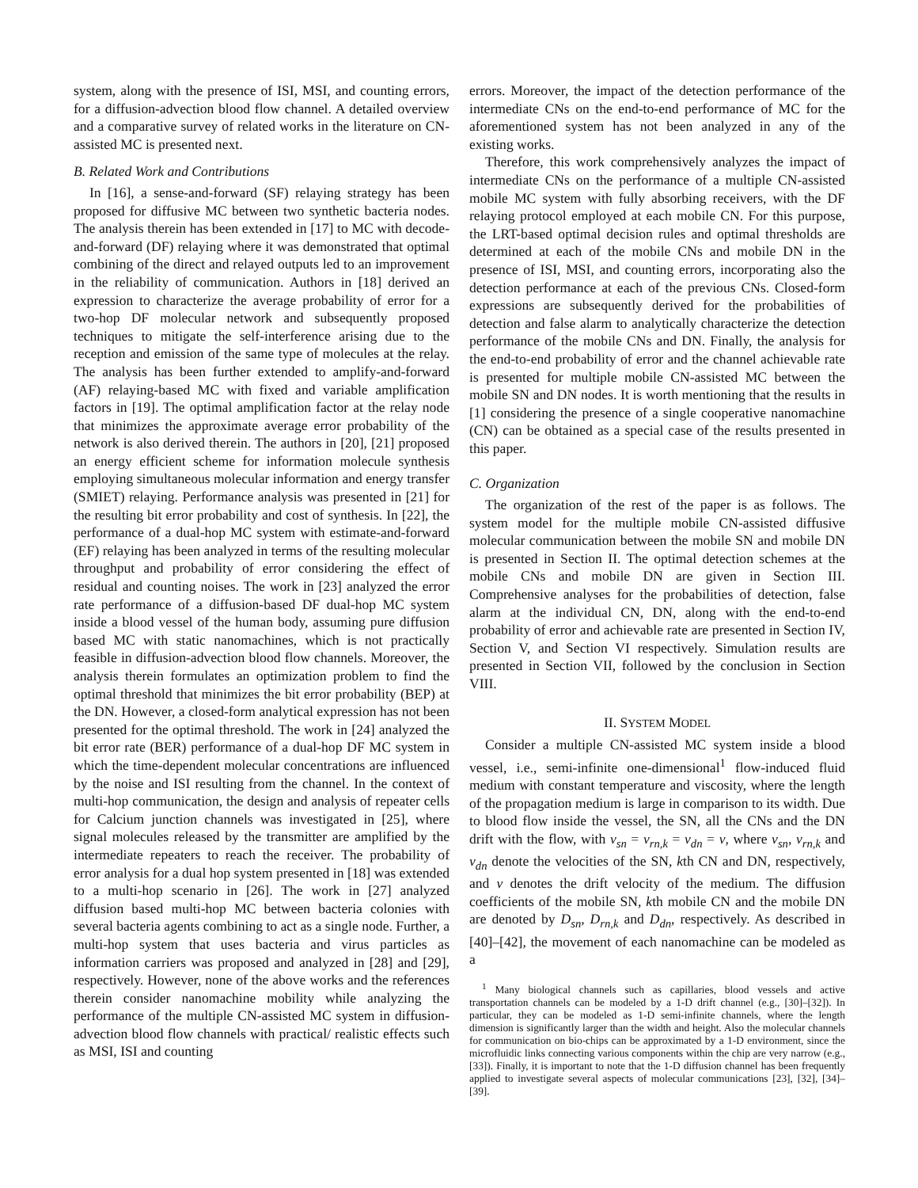system, along with the presence of ISI, MSI, and counting errors, for a diffusion-advection blood flow channel. A detailed overview and a comparative survey of related works in the literature on CN-assisted MC is presented next.
B. Related Work and Contributions
In [16], a sense-and-forward (SF) relaying strategy has been proposed for diffusive MC between two synthetic bacteria nodes. The analysis therein has been extended in [17] to MC with decode-and-forward (DF) relaying where it was demonstrated that optimal combining of the direct and relayed outputs led to an improvement in the reliability of communication. Authors in [18] derived an expression to characterize the average probability of error for a two-hop DF molecular network and subsequently proposed techniques to mitigate the self-interference arising due to the reception and emission of the same type of molecules at the relay. The analysis has been further extended to amplify-and-forward (AF) relaying-based MC with fixed and variable amplification factors in [19]. The optimal amplification factor at the relay node that minimizes the approximate average error probability of the network is also derived therein. The authors in [20], [21] proposed an energy efficient scheme for information molecule synthesis employing simultaneous molecular information and energy transfer (SMIET) relaying. Performance analysis was presented in [21] for the resulting bit error probability and cost of synthesis. In [22], the performance of a dual-hop MC system with estimate-and-forward (EF) relaying has been analyzed in terms of the resulting molecular throughput and probability of error considering the effect of residual and counting noises. The work in [23] analyzed the error rate performance of a diffusion-based DF dual-hop MC system inside a blood vessel of the human body, assuming pure diffusion based MC with static nanomachines, which is not practically feasible in diffusion-advection blood flow channels. Moreover, the analysis therein formulates an optimization problem to find the optimal threshold that minimizes the bit error probability (BEP) at the DN. However, a closed-form analytical expression has not been presented for the optimal threshold. The work in [24] analyzed the bit error rate (BER) performance of a dual-hop DF MC system in which the time-dependent molecular concentrations are influenced by the noise and ISI resulting from the channel. In the context of multi-hop communication, the design and analysis of repeater cells for Calcium junction channels was investigated in [25], where signal molecules released by the transmitter are amplified by the intermediate repeaters to reach the receiver. The probability of error analysis for a dual hop system presented in [18] was extended to a multi-hop scenario in [26]. The work in [27] analyzed diffusion based multi-hop MC between bacteria colonies with several bacteria agents combining to act as a single node. Further, a multi-hop system that uses bacteria and virus particles as information carriers was proposed and analyzed in [28] and [29], respectively. However, none of the above works and the references therein consider nanomachine mobility while analyzing the performance of the multiple CN-assisted MC system in diffusion-advection blood flow channels with practical/ realistic effects such as MSI, ISI and counting
errors. Moreover, the impact of the detection performance of the intermediate CNs on the end-to-end performance of MC for the aforementioned system has not been analyzed in any of the existing works.
Therefore, this work comprehensively analyzes the impact of intermediate CNs on the performance of a multiple CN-assisted mobile MC system with fully absorbing receivers, with the DF relaying protocol employed at each mobile CN. For this purpose, the LRT-based optimal decision rules and optimal thresholds are determined at each of the mobile CNs and mobile DN in the presence of ISI, MSI, and counting errors, incorporating also the detection performance at each of the previous CNs. Closed-form expressions are subsequently derived for the probabilities of detection and false alarm to analytically characterize the detection performance of the mobile CNs and DN. Finally, the analysis for the end-to-end probability of error and the channel achievable rate is presented for multiple mobile CN-assisted MC between the mobile SN and DN nodes. It is worth mentioning that the results in [1] considering the presence of a single cooperative nanomachine (CN) can be obtained as a special case of the results presented in this paper.
C. Organization
The organization of the rest of the paper is as follows. The system model for the multiple mobile CN-assisted diffusive molecular communication between the mobile SN and mobile DN is presented in Section II. The optimal detection schemes at the mobile CNs and mobile DN are given in Section III. Comprehensive analyses for the probabilities of detection, false alarm at the individual CN, DN, along with the end-to-end probability of error and achievable rate are presented in Section IV, Section V, and Section VI respectively. Simulation results are presented in Section VII, followed by the conclusion in Section VIII.
II. SYSTEM MODEL
Consider a multiple CN-assisted MC system inside a blood vessel, i.e., semi-infinite one-dimensional<sup>1</sup> flow-induced fluid medium with constant temperature and viscosity, where the length of the propagation medium is large in comparison to its width. Due to blood flow inside the vessel, the SN, all the CNs and the DN drift with the flow, with v<sub>sn</sub> = v<sub>rn,k</sub> = v<sub>dn</sub> = v, where v<sub>sn</sub>, v<sub>rn,k</sub> and v<sub>dn</sub> denote the velocities of the SN, kth CN and DN, respectively, and v denotes the drift velocity of the medium. The diffusion coefficients of the mobile SN, kth mobile CN and the mobile DN are denoted by D<sub>sn</sub>, D<sub>rn,k</sub> and D<sub>dn</sub>, respectively. As described in [40]–[42], the movement of each nanomachine can be modeled as a
<sup>1</sup> Many biological channels such as capillaries, blood vessels and active transportation channels can be modeled by a 1-D drift channel (e.g., [30]–[32]). In particular, they can be modeled as 1-D semi-infinite channels, where the length dimension is significantly larger than the width and height. Also the molecular channels for communication on bio-chips can be approximated by a 1-D environment, since the microfluidic links connecting various components within the chip are very narrow (e.g., [33]). Finally, it is important to note that the 1-D diffusion channel has been frequently applied to investigate several aspects of molecular communications [23], [32], [34]–[39].